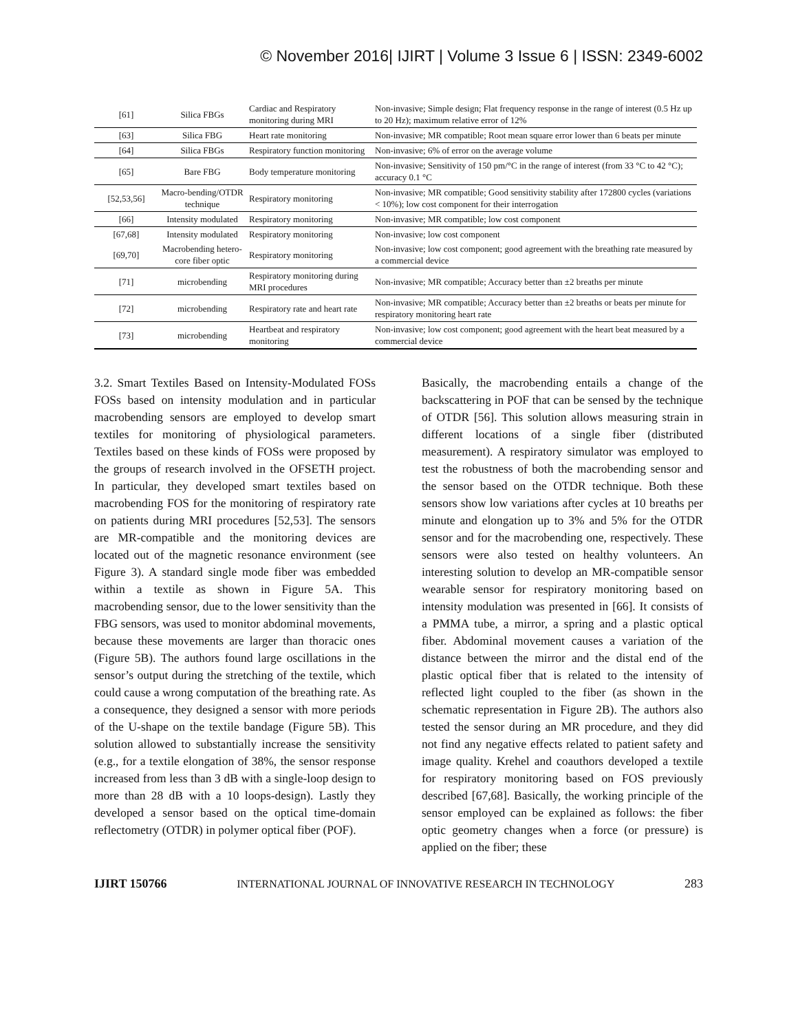© November 2016| IJIRT | Volume 3 Issue 6 | ISSN: 2349-6002
| [61] | Silica FBGs | Cardiac and Respiratory monitoring during MRI | Non-invasive; Simple design; Flat frequency response in the range of interest (0.5 Hz up to 20 Hz); maximum relative error of 12% |
| [63] | Silica FBG | Heart rate monitoring | Non-invasive; MR compatible; Root mean square error lower than 6 beats per minute |
| [64] | Silica FBGs | Respiratory function monitoring | Non-invasive; 6% of error on the average volume |
| [65] | Bare FBG | Body temperature monitoring | Non-invasive; Sensitivity of 150 pm/°C in the range of interest (from 33 °C to 42 °C); accuracy 0.1 °C |
| [52,53,56] | Macro-bending/OTDR technique | Respiratory monitoring | Non-invasive; MR compatible; Good sensitivity stability after 172800 cycles (variations < 10%); low cost component for their interrogation |
| [66] | Intensity modulated | Respiratory monitoring | Non-invasive; MR compatible; low cost component |
| [67,68] | Intensity modulated | Respiratory monitoring | Non-invasive; low cost component |
| [69,70] | Macrobending hetero-core fiber optic | Respiratory monitoring | Non-invasive; low cost component; good agreement with the breathing rate measured by a commercial device |
| [71] | microbending | Respiratory monitoring during MRI procedures | Non-invasive; MR compatible; Accuracy better than ±2 breaths per minute |
| [72] | microbending | Respiratory rate and heart rate | Non-invasive; MR compatible; Accuracy better than ±2 breaths or beats per minute for respiratory monitoring heart rate |
| [73] | microbending | Heartbeat and respiratory monitoring | Non-invasive; low cost component; good agreement with the heart beat measured by a commercial device |
3.2. Smart Textiles Based on Intensity-Modulated FOSs FOSs based on intensity modulation and in particular macrobending sensors are employed to develop smart textiles for monitoring of physiological parameters. Textiles based on these kinds of FOSs were proposed by the groups of research involved in the OFSETH project. In particular, they developed smart textiles based on macrobending FOS for the monitoring of respiratory rate on patients during MRI procedures [52,53]. The sensors are MR-compatible and the monitoring devices are located out of the magnetic resonance environment (see Figure 3). A standard single mode fiber was embedded within a textile as shown in Figure 5A. This macrobending sensor, due to the lower sensitivity than the FBG sensors, was used to monitor abdominal movements, because these movements are larger than thoracic ones (Figure 5B). The authors found large oscillations in the sensor’s output during the stretching of the textile, which could cause a wrong computation of the breathing rate. As a consequence, they designed a sensor with more periods of the U-shape on the textile bandage (Figure 5B). This solution allowed to substantially increase the sensitivity (e.g., for a textile elongation of 38%, the sensor response increased from less than 3 dB with a single-loop design to more than 28 dB with a 10 loops-design). Lastly they developed a sensor based on the optical time-domain reflectometry (OTDR) in polymer optical fiber (POF).
Basically, the macrobending entails a change of the backscattering in POF that can be sensed by the technique of OTDR [56]. This solution allows measuring strain in different locations of a single fiber (distributed measurement). A respiratory simulator was employed to test the robustness of both the macrobending sensor and the sensor based on the OTDR technique. Both these sensors show low variations after cycles at 10 breaths per minute and elongation up to 3% and 5% for the OTDR sensor and for the macrobending one, respectively. These sensors were also tested on healthy volunteers. An interesting solution to develop an MR-compatible sensor wearable sensor for respiratory monitoring based on intensity modulation was presented in [66]. It consists of a PMMA tube, a mirror, a spring and a plastic optical fiber. Abdominal movement causes a variation of the distance between the mirror and the distal end of the plastic optical fiber that is related to the intensity of reflected light coupled to the fiber (as shown in the schematic representation in Figure 2B). The authors also tested the sensor during an MR procedure, and they did not find any negative effects related to patient safety and image quality. Krehel and coauthors developed a textile for respiratory monitoring based on FOS previously described [67,68]. Basically, the working principle of the sensor employed can be explained as follows: the fiber optic geometry changes when a force (or pressure) is applied on the fiber; these
IJIRT 150766 INTERNATIONAL JOURNAL OF INNOVATIVE RESEARCH IN TECHNOLOGY 283